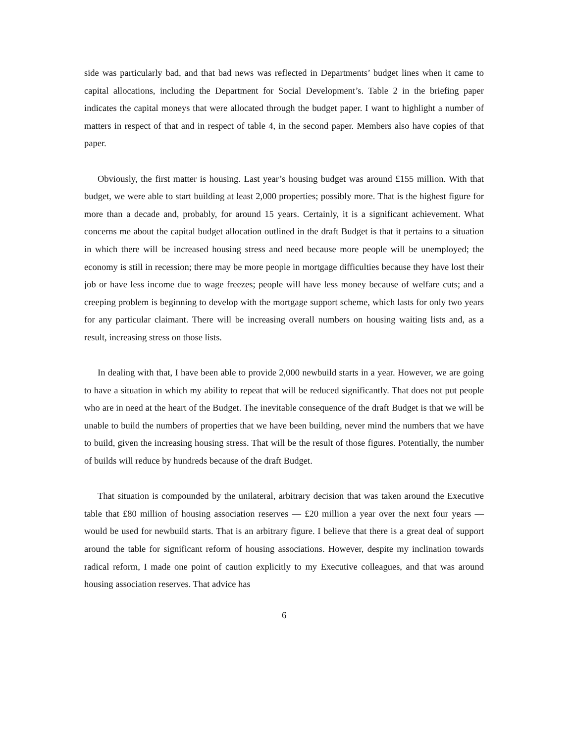side was particularly bad, and that bad news was reflected in Departments’ budget lines when it came to capital allocations, including the Department for Social Development’s. Table 2 in the briefing paper indicates the capital moneys that were allocated through the budget paper. I want to highlight a number of matters in respect of that and in respect of table 4, in the second paper. Members also have copies of that paper.
Obviously, the first matter is housing. Last year’s housing budget was around £155 million. With that budget, we were able to start building at least 2,000 properties; possibly more. That is the highest figure for more than a decade and, probably, for around 15 years. Certainly, it is a significant achievement. What concerns me about the capital budget allocation outlined in the draft Budget is that it pertains to a situation in which there will be increased housing stress and need because more people will be unemployed; the economy is still in recession; there may be more people in mortgage difficulties because they have lost their job or have less income due to wage freezes; people will have less money because of welfare cuts; and a creeping problem is beginning to develop with the mortgage support scheme, which lasts for only two years for any particular claimant. There will be increasing overall numbers on housing waiting lists and, as a result, increasing stress on those lists.
In dealing with that, I have been able to provide 2,000 newbuild starts in a year. However, we are going to have a situation in which my ability to repeat that will be reduced significantly. That does not put people who are in need at the heart of the Budget. The inevitable consequence of the draft Budget is that we will be unable to build the numbers of properties that we have been building, never mind the numbers that we have to build, given the increasing housing stress. That will be the result of those figures. Potentially, the number of builds will reduce by hundreds because of the draft Budget.
That situation is compounded by the unilateral, arbitrary decision that was taken around the Executive table that £80 million of housing association reserves — £20 million a year over the next four years — would be used for newbuild starts. That is an arbitrary figure. I believe that there is a great deal of support around the table for significant reform of housing associations. However, despite my inclination towards radical reform, I made one point of caution explicitly to my Executive colleagues, and that was around housing association reserves. That advice has
6